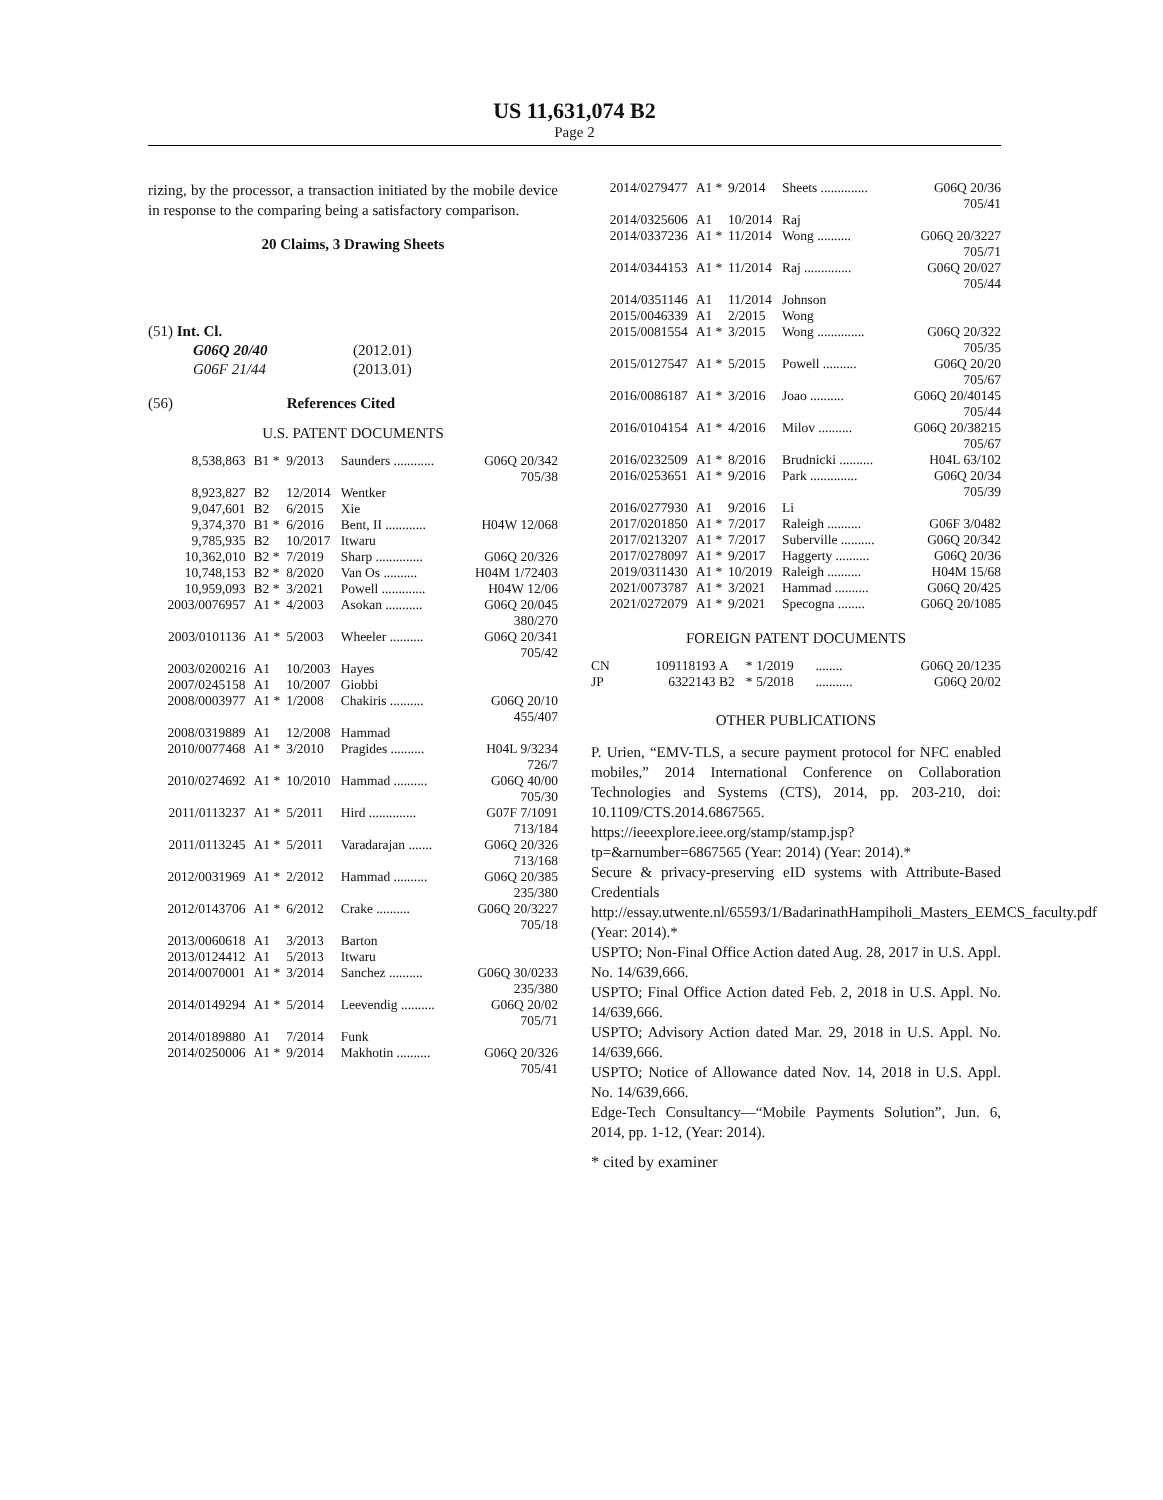US 11,631,074 B2
Page 2
rizing, by the processor, a transaction initiated by the mobile device in response to the comparing being a satisfactory comparison.
20 Claims, 3 Drawing Sheets
(51) Int. Cl.
G06Q 20/40 (2012.01)
G06F 21/44 (2013.01)
(56) References Cited
U.S. PATENT DOCUMENTS
| 8,538,863 | B1 * | 9/2013 | Saunders ............ | G06Q 20/342 705/38 |
| 8,923,827 | B2 | 12/2014 | Wentker | |
| 9,047,601 | B2 | 6/2015 | Xie | |
| 9,374,370 | B1 * | 6/2016 | Bent, II ............ | H04W 12/068 |
| 9,785,935 | B2 | 10/2017 | Itwaru | |
| 10,362,010 | B2 * | 7/2019 | Sharp .............. | G06Q 20/326 |
| 10,748,153 | B2 * | 8/2020 | Van Os .......... | H04M 1/72403 |
| 10,959,093 | B2 * | 3/2021 | Powell ............. | H04W 12/06 |
| 2003/0076957 | A1 * | 4/2003 | Asokan ........... | G06Q 20/045 380/270 |
| 2003/0101136 | A1 * | 5/2003 | Wheeler .......... | G06Q 20/341 705/42 |
| 2003/0200216 | A1 | 10/2003 | Hayes | |
| 2007/0245158 | A1 | 10/2007 | Giobbi | |
| 2008/0003977 | A1 * | 1/2008 | Chakiris .......... | G06Q 20/10 455/407 |
| 2008/0319889 | A1 | 12/2008 | Hammad | |
| 2010/0077468 | A1 * | 3/2010 | Pragides .......... | H04L 9/3234 726/7 |
| 2010/0274692 | A1 * | 10/2010 | Hammad .......... | G06Q 40/00 705/30 |
| 2011/0113237 | A1 * | 5/2011 | Hird .............. | G07F 7/1091 713/184 |
| 2011/0113245 | A1 * | 5/2011 | Varadarajan ....... | G06Q 20/326 713/168 |
| 2012/0031969 | A1 * | 2/2012 | Hammad .......... | G06Q 20/385 235/380 |
| 2012/0143706 | A1 * | 6/2012 | Crake .......... | G06Q 20/3227 705/18 |
| 2013/0060618 | A1 | 3/2013 | Barton | |
| 2013/0124412 | A1 | 5/2013 | Itwaru | |
| 2014/0070001 | A1 * | 3/2014 | Sanchez .......... | G06Q 30/0233 235/380 |
| 2014/0149294 | A1 * | 5/2014 | Leevendig .......... | G06Q 20/02 705/71 |
| 2014/0189880 | A1 | 7/2014 | Funk | |
| 2014/0250006 | A1 * | 9/2014 | Makhotin .......... | G06Q 20/326 705/41 |
| 2014/0279477 | A1 * | 9/2014 | Sheets .............. | G06Q 20/36 705/41 |
| 2014/0325606 | A1 | 10/2014 | Raj | |
| 2014/0337236 | A1 * | 11/2014 | Wong .......... | G06Q 20/3227 705/71 |
| 2014/0344153 | A1 * | 11/2014 | Raj .............. | G06Q 20/027 705/44 |
| 2014/0351146 | A1 | 11/2014 | Johnson | |
| 2015/0046339 | A1 | 2/2015 | Wong | |
| 2015/0081554 | A1 * | 3/2015 | Wong .............. | G06Q 20/322 705/35 |
| 2015/0127547 | A1 * | 5/2015 | Powell .......... | G06Q 20/20 705/67 |
| 2016/0086187 | A1 * | 3/2016 | Joao .......... | G06Q 20/40145 705/44 |
| 2016/0104154 | A1 * | 4/2016 | Milov .......... | G06Q 20/38215 705/67 |
| 2016/0232509 | A1 * | 8/2016 | Brudnicki .......... | H04L 63/102 |
| 2016/0253651 | A1 * | 9/2016 | Park .............. | G06Q 20/34 705/39 |
| 2016/0277930 | A1 | 9/2016 | Li | |
| 2017/0201850 | A1 * | 7/2017 | Raleigh .......... | G06F 3/0482 |
| 2017/0213207 | A1 * | 7/2017 | Suberville .......... | G06Q 20/342 |
| 2017/0278097 | A1 * | 9/2017 | Haggerty .......... | G06Q 20/36 |
| 2019/0311430 | A1 * | 10/2019 | Raleigh .......... | H04M 15/68 |
| 2021/0073787 | A1 * | 3/2021 | Hammad .......... | G06Q 20/425 |
| 2021/0272079 | A1 * | 9/2021 | Specogna ........ | G06Q 20/1085 |
FOREIGN PATENT DOCUMENTS
| CN | 109118193 | A | * | 1/2019 | ........ | G06Q 20/1235 |
| JP | 6322143 | B2 | * | 5/2018 | ........... | G06Q 20/02 |
OTHER PUBLICATIONS
P. Urien, “EMV-TLS, a secure payment protocol for NFC enabled mobiles,” 2014 International Conference on Collaboration Technologies and Systems (CTS), 2014, pp. 203-210, doi: 10.1109/CTS.2014.6867565. https://ieeexplore.ieee.org/stamp/stamp.jsp?tp=&arnumber=6867565 (Year: 2014) (Year: 2014).*
Secure & privacy-preserving eID systems with Attribute-Based Credentials http://essay.utwente.nl/65593/1/BadarinathHampiholi_Masters_EEMCS_faculty.pdf (Year: 2014).*
USPTO; Non-Final Office Action dated Aug. 28, 2017 in U.S. Appl. No. 14/639,666.
USPTO; Final Office Action dated Feb. 2, 2018 in U.S. Appl. No. 14/639,666.
USPTO; Advisory Action dated Mar. 29, 2018 in U.S. Appl. No. 14/639,666.
USPTO; Notice of Allowance dated Nov. 14, 2018 in U.S. Appl. No. 14/639,666.
Edge-Tech Consultancy—“Mobile Payments Solution”, Jun. 6, 2014, pp. 1-12, (Year: 2014).
* cited by examiner